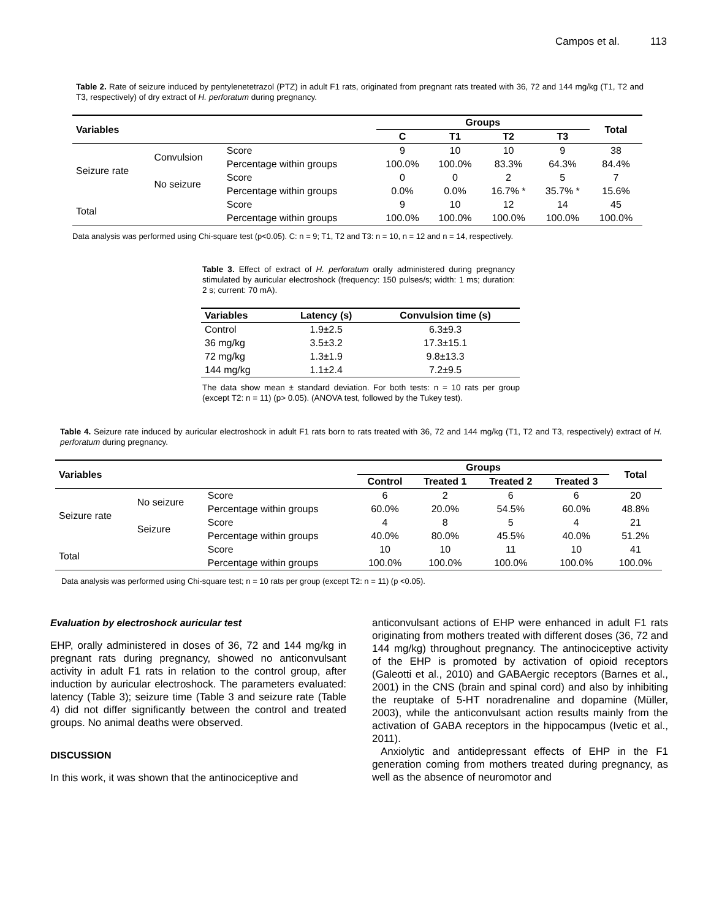Campos et al. 113
Table 2. Rate of seizure induced by pentylenetetrazol (PTZ) in adult F1 rats, originated from pregnant rats treated with 36, 72 and 144 mg/kg (T1, T2 and T3, respectively) of dry extract of H. perforatum during pregnancy.
| Variables | | | Groups | | | | Total |
| --- | --- | --- | --- | --- | --- | --- | --- |
| | | | C | T1 | T2 | T3 | |
| Seizure rate | Convulsion | Score | 9 | 10 | 10 | 9 | 38 |
| | | Percentage within groups | 100.0% | 100.0% | 83.3% | 64.3% | 84.4% |
| | No seizure | Score | 0 | 0 | 2 | 5 | 7 |
| | | Percentage within groups | 0.0% | 0.0% | 16.7% * | 35.7% * | 15.6% |
| Total | | Score | 9 | 10 | 12 | 14 | 45 |
| | | Percentage within groups | 100.0% | 100.0% | 100.0% | 100.0% | 100.0% |
Data analysis was performed using Chi-square test (p<0.05). C: n = 9; T1, T2 and T3: n = 10, n = 12 and n = 14, respectively.
Table 3. Effect of extract of H. perforatum orally administered during pregnancy stimulated by auricular electroshock (frequency: 150 pulses/s; width: 1 ms; duration: 2 s; current: 70 mA).
| Variables | Latency (s) | Convulsion time (s) |
| --- | --- | --- |
| Control | 1.9±2.5 | 6.3±9.3 |
| 36 mg/kg | 3.5±3.2 | 17.3±15.1 |
| 72 mg/kg | 1.3±1.9 | 9.8±13.3 |
| 144 mg/kg | 1.1±2.4 | 7.2±9.5 |
The data show mean ± standard deviation. For both tests: n = 10 rats per group (except T2: n = 11) (p> 0.05). (ANOVA test, followed by the Tukey test).
Table 4. Seizure rate induced by auricular electroshock in adult F1 rats born to rats treated with 36, 72 and 144 mg/kg (T1, T2 and T3, respectively) extract of H. perforatum during pregnancy.
| Variables | | | Groups | | | | Total |
| --- | --- | --- | --- | --- | --- | --- | --- |
| | | | Control | Treated 1 | Treated 2 | Treated 3 | |
| Seizure rate | No seizure | Score | 6 | 2 | 6 | 6 | 20 |
| | | Percentage within groups | 60.0% | 20.0% | 54.5% | 60.0% | 48.8% |
| | Seizure | Score | 4 | 8 | 5 | 4 | 21 |
| | | Percentage within groups | 40.0% | 80.0% | 45.5% | 40.0% | 51.2% |
| Total | | Score | 10 | 10 | 11 | 10 | 41 |
| | | Percentage within groups | 100.0% | 100.0% | 100.0% | 100.0% | 100.0% |
Data analysis was performed using Chi-square test; n = 10 rats per group (except T2: n = 11) (p <0.05).
Evaluation by electroshock auricular test
EHP, orally administered in doses of 36, 72 and 144 mg/kg in pregnant rats during pregnancy, showed no anticonvulsant activity in adult F1 rats in relation to the control group, after induction by auricular electroshock. The parameters evaluated: latency (Table 3); seizure time (Table 3 and seizure rate (Table 4) did not differ significantly between the control and treated groups. No animal deaths were observed.
DISCUSSION
In this work, it was shown that the antinociceptive and
anticonvulsant actions of EHP were enhanced in adult F1 rats originating from mothers treated with different doses (36, 72 and 144 mg/kg) throughout pregnancy. The antinociceptive activity of the EHP is promoted by activation of opioid receptors (Galeotti et al., 2010) and GABAergic receptors (Barnes et al., 2001) in the CNS (brain and spinal cord) and also by inhibiting the reuptake of 5-HT noradrenaline and dopamine (Müller, 2003), while the anticonvulsant action results mainly from the activation of GABA receptors in the hippocampus (Ivetic et al., 2011).
Anxiolytic and antidepressant effects of EHP in the F1 generation coming from mothers treated during pregnancy, as well as the absence of neuromotor and